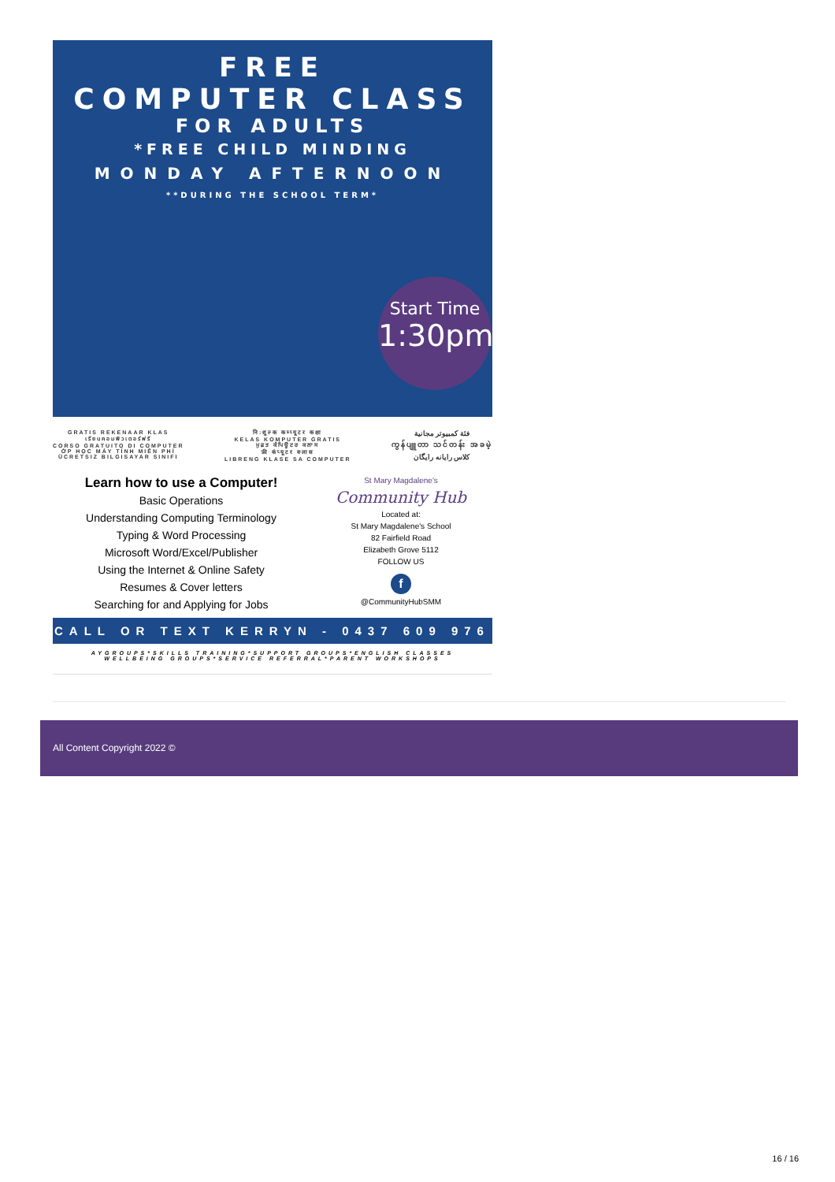FREE
COMPUTER CLASS
FOR ADULTS
*FREE CHILD MINDING
MONDAY AFTERNOON
**DURING THE SCHOOL TERM*
Start Time
1:30pm
GRATIS REKENAAR KLAS
เรียนคอมพิวเตอร์ฟรี
CORSO GRATUITO DI COMPUTER
ỚP HỌC MÁY TÍNH MIỄN PHÍ
ÜCRETSIZ BILGISAYAR SINIFI
नि:शुल्क कम्प्यूटर कक्षा
KELAS KOMPUTER GRATIS
ਮੁਫ਼ਤ ਕੰਪਿਊਟਰ ਕਲਾਸ
फ्री कंप्यूटर क्लास
LIBRENG KLASE SA COMPUTER
فئة كمبيوتر مجانية
ကွန်ပျူတာ သင်တန်း အခမဲ့
کلاس رایانه رایگان
Learn how to use a Computer!
Basic Operations
Understanding Computing Terminology
Typing & Word Processing
Microsoft Word/Excel/Publisher
Using the Internet & Online Safety
Resumes & Cover letters
Searching for and Applying for Jobs
St Mary Magdalene's
Community Hub
Located at:
St Mary Magdalene's School
82 Fairfield Road
Elizabeth Grove 5112
FOLLOW US
f
@CommunityHubSMM
CALL OR TEXT KERRYN - 0437 609 976
AYGROUPS*SKILLS TRAINING*SUPPORT GROUPS*ENGLISH CLASSES
WELLBEING GROUPS*SERVICE REFERRAL*PARENT WORKSHOPS
All Content Copyright 2022 ©
16 / 16